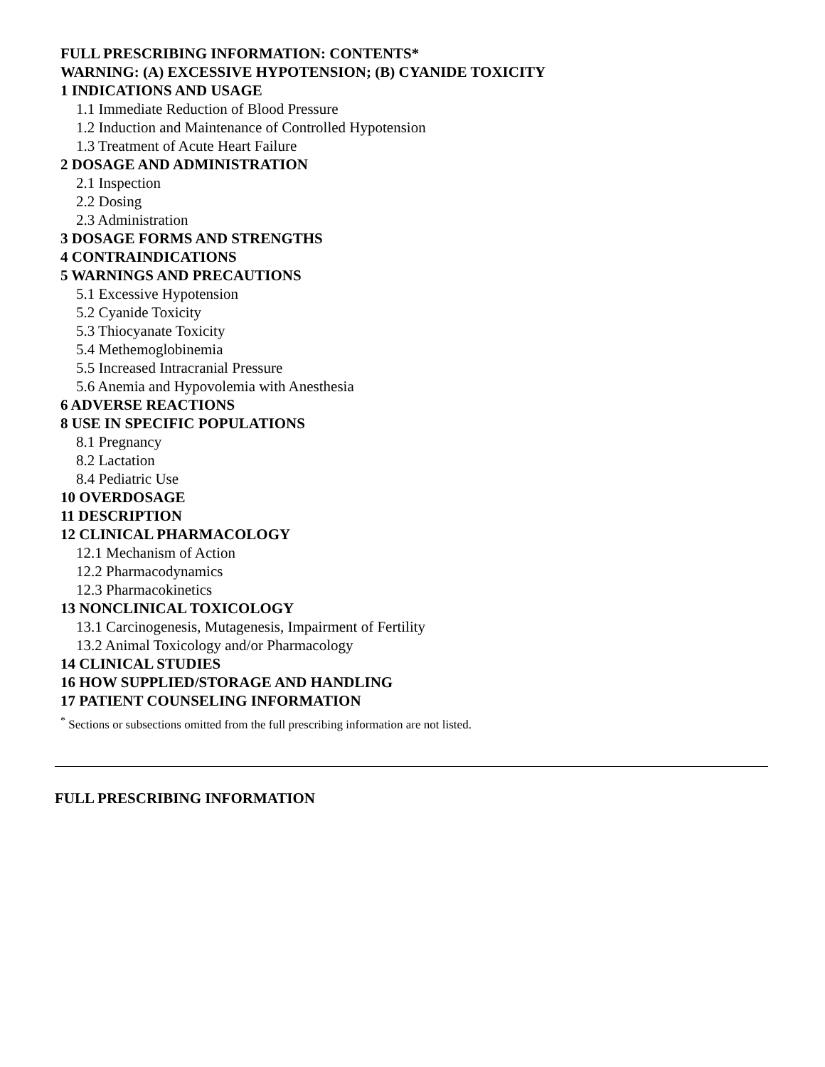FULL PRESCRIBING INFORMATION: CONTENTS*
WARNING: (A) EXCESSIVE HYPOTENSION; (B) CYANIDE TOXICITY
1 INDICATIONS AND USAGE
1.1 Immediate Reduction of Blood Pressure
1.2 Induction and Maintenance of Controlled Hypotension
1.3 Treatment of Acute Heart Failure
2 DOSAGE AND ADMINISTRATION
2.1 Inspection
2.2 Dosing
2.3 Administration
3 DOSAGE FORMS AND STRENGTHS
4 CONTRAINDICATIONS
5 WARNINGS AND PRECAUTIONS
5.1 Excessive Hypotension
5.2 Cyanide Toxicity
5.3 Thiocyanate Toxicity
5.4 Methemoglobinemia
5.5 Increased Intracranial Pressure
5.6 Anemia and Hypovolemia with Anesthesia
6 ADVERSE REACTIONS
8 USE IN SPECIFIC POPULATIONS
8.1 Pregnancy
8.2 Lactation
8.4 Pediatric Use
10 OVERDOSAGE
11 DESCRIPTION
12 CLINICAL PHARMACOLOGY
12.1 Mechanism of Action
12.2 Pharmacodynamics
12.3 Pharmacokinetics
13 NONCLINICAL TOXICOLOGY
13.1 Carcinogenesis, Mutagenesis, Impairment of Fertility
13.2 Animal Toxicology and/or Pharmacology
14 CLINICAL STUDIES
16 HOW SUPPLIED/STORAGE AND HANDLING
17 PATIENT COUNSELING INFORMATION
<sup>*</sup> Sections or subsections omitted from the full prescribing information are not listed.
FULL PRESCRIBING INFORMATION